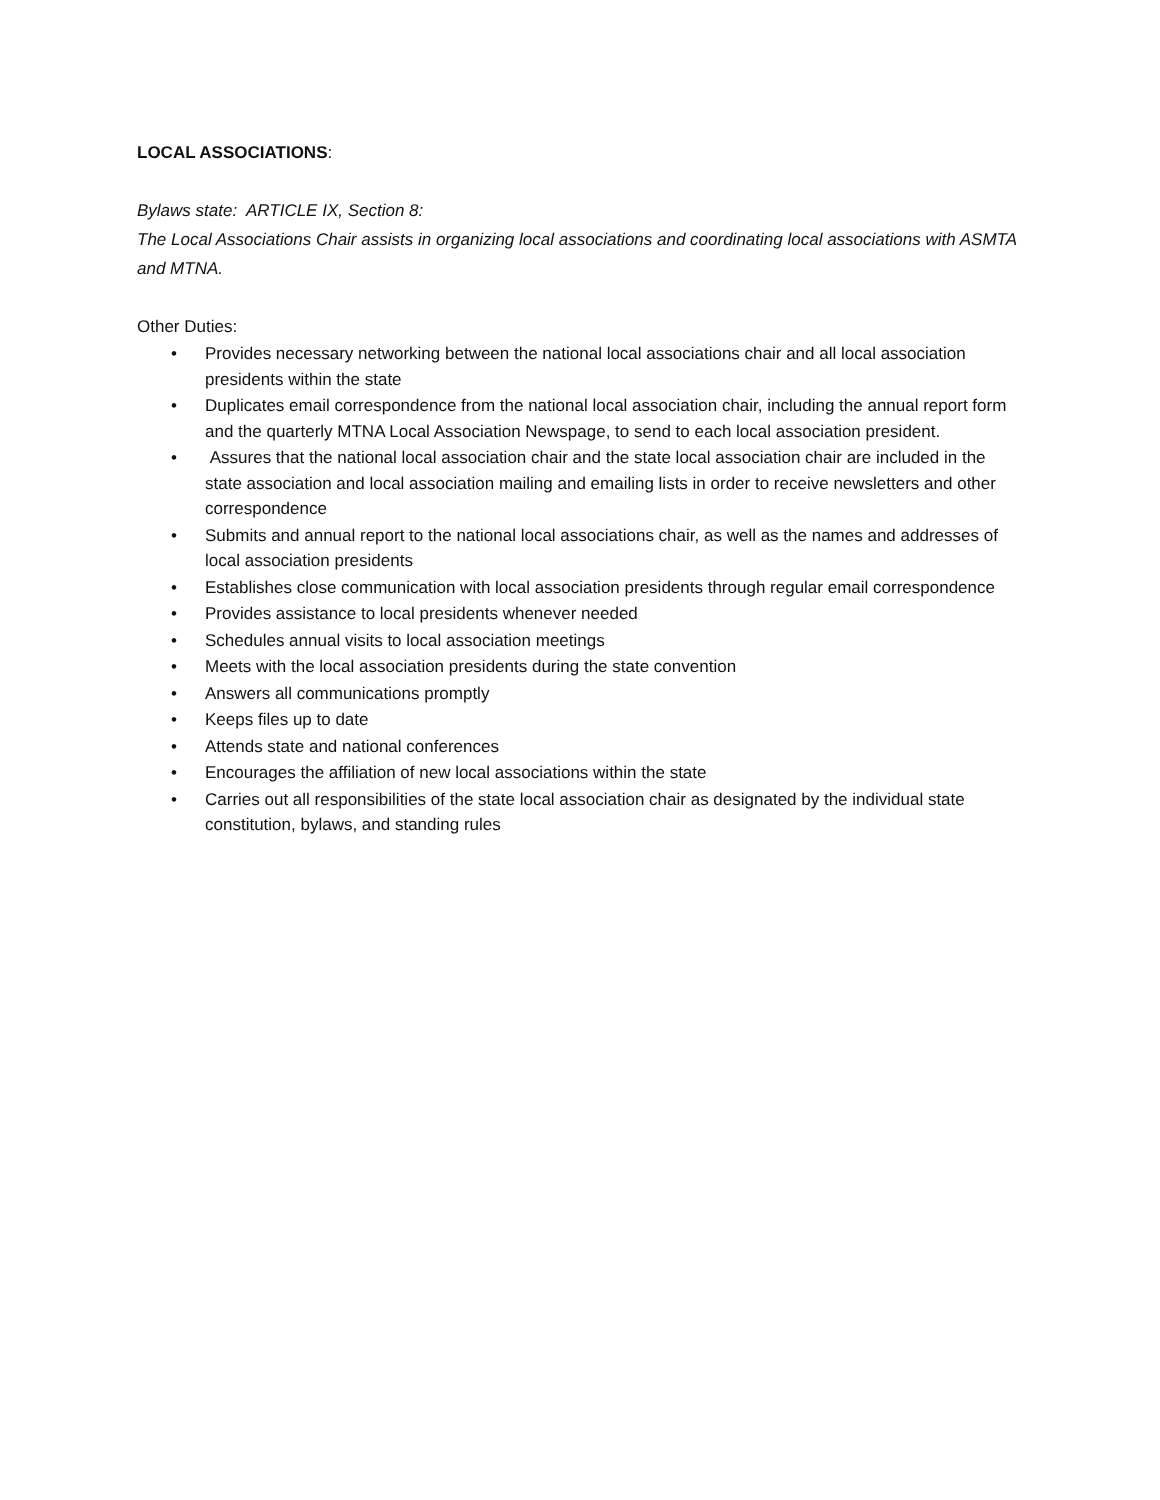LOCAL ASSOCIATIONS:
Bylaws state: ARTICLE IX, Section 8:
The Local Associations Chair assists in organizing local associations and coordinating local associations with ASMTA and MTNA.
Other Duties:
• Provides necessary networking between the national local associations chair and all local association presidents within the state
• Duplicates email correspondence from the national local association chair, including the annual report form and the quarterly MTNA Local Association Newspage, to send to each local association president.
• Assures that the national local association chair and the state local association chair are included in the state association and local association mailing and emailing lists in order to receive newsletters and other correspondence
• Submits and annual report to the national local associations chair, as well as the names and addresses of local association presidents
• Establishes close communication with local association presidents through regular email correspondence
• Provides assistance to local presidents whenever needed
• Schedules annual visits to local association meetings
• Meets with the local association presidents during the state convention
• Answers all communications promptly
• Keeps files up to date
• Attends state and national conferences
• Encourages the affiliation of new local associations within the state
• Carries out all responsibilities of the state local association chair as designated by the individual state constitution, bylaws, and standing rules